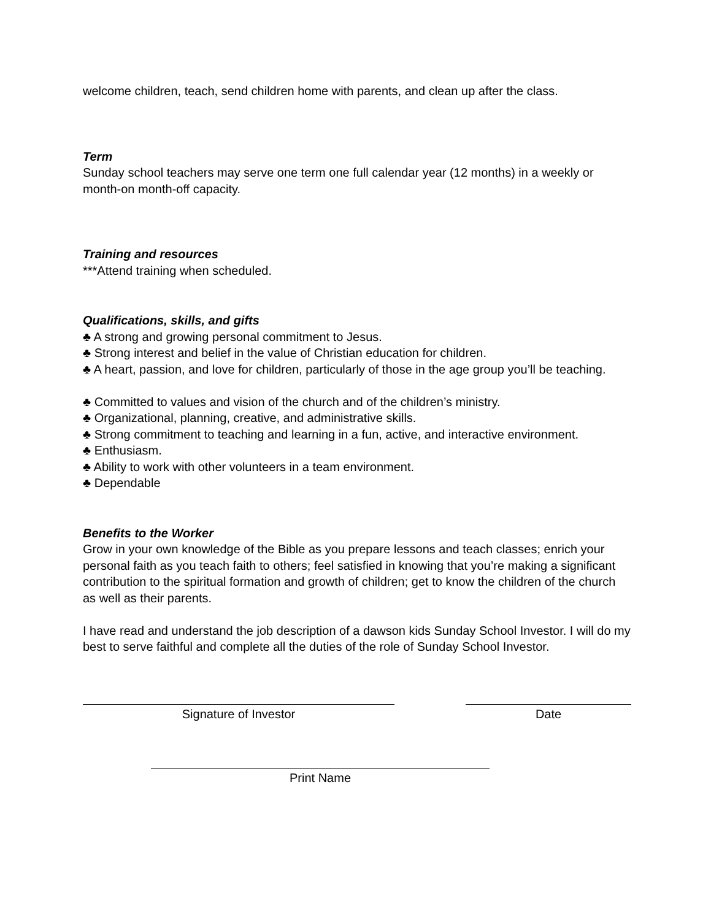welcome children, teach, send children home with parents, and clean up after the class.
Term
Sunday school teachers may serve one term one full calendar year (12 months) in a weekly or month-on month-off capacity.
Training and resources
***Attend training when scheduled.
Qualifications, skills, and gifts
♣ A strong and growing personal commitment to Jesus.
♣ Strong interest and belief in the value of Christian education for children.
♣ A heart, passion, and love for children, particularly of those in the age group you’ll be teaching.
♣ Committed to values and vision of the church and of the children’s ministry.
♣ Organizational, planning, creative, and administrative skills.
♣ Strong commitment to teaching and learning in a fun, active, and interactive environment.
♣ Enthusiasm.
♣ Ability to work with other volunteers in a team environment.
♣ Dependable
Benefits to the Worker
Grow in your own knowledge of the Bible as you prepare lessons and teach classes; enrich your personal faith as you teach faith to others; feel satisfied in knowing that you’re making a significant contribution to the spiritual formation and growth of children; get to know the children of the church as well as their parents.
I have read and understand the job description of a dawson kids Sunday School Investor. I will do my best to serve faithful and complete all the duties of the role of Sunday School Investor.
Signature of Investor Date
Print Name